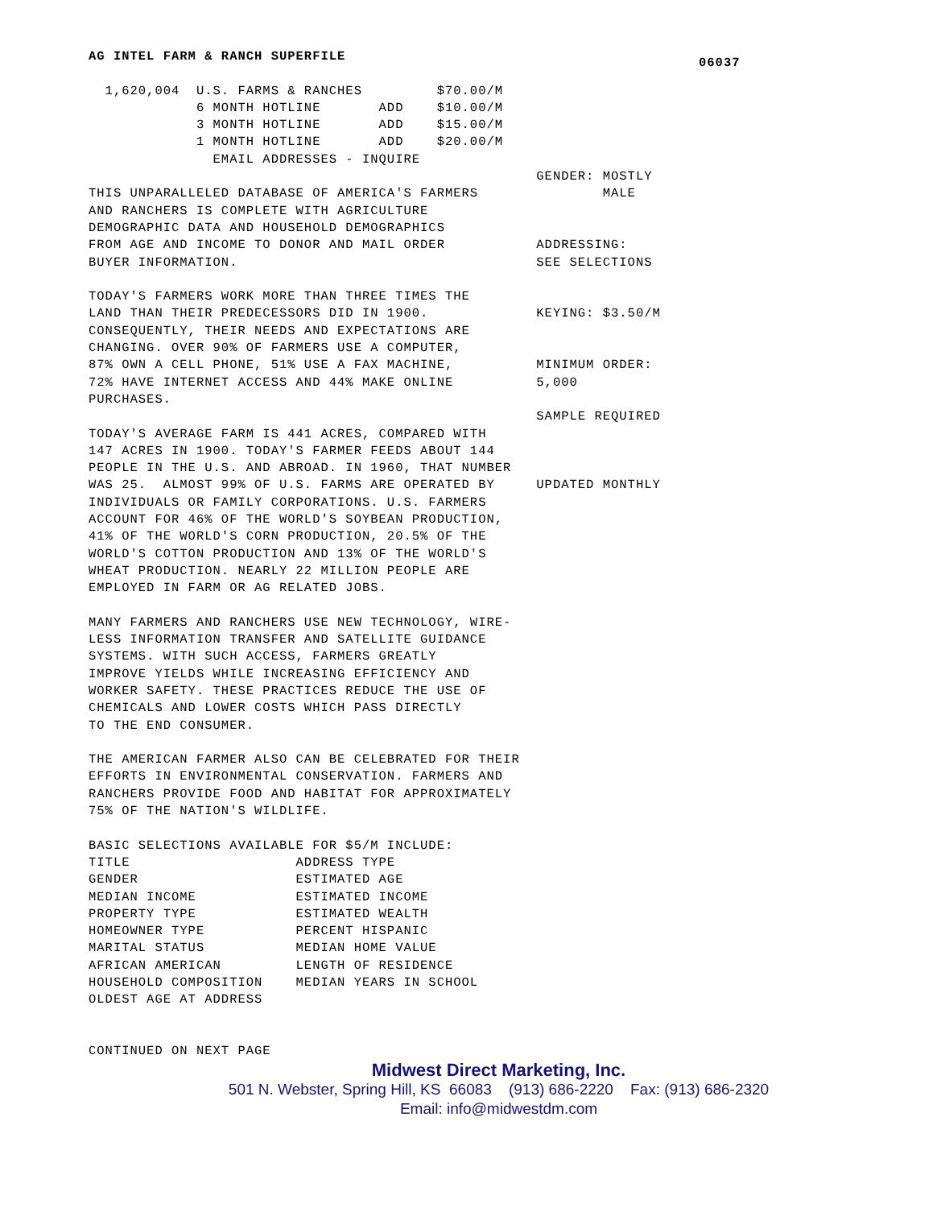06037
AG INTEL FARM & RANCH SUPERFILE

  1,620,004  U.S. FARMS & RANCHES         $70.00/M
             6 MONTH HOTLINE       ADD    $10.00/M
             3 MONTH HOTLINE       ADD    $15.00/M
             1 MONTH HOTLINE       ADD    $20.00/M
               EMAIL ADDRESSES - INQUIRE
                                                      GENDER: MOSTLY
THIS UNPARALLELED DATABASE OF AMERICA'S FARMERS               MALE
AND RANCHERS IS COMPLETE WITH AGRICULTURE
DEMOGRAPHIC DATA AND HOUSEHOLD DEMOGRAPHICS
FROM AGE AND INCOME TO DONOR AND MAIL ORDER           ADDRESSING:
BUYER INFORMATION.                                    SEE SELECTIONS

TODAY'S FARMERS WORK MORE THAN THREE TIMES THE
LAND THAN THEIR PREDECESSORS DID IN 1900.             KEYING: $3.50/M
CONSEQUENTLY, THEIR NEEDS AND EXPECTATIONS ARE
CHANGING. OVER 90% OF FARMERS USE A COMPUTER,
87% OWN A CELL PHONE, 51% USE A FAX MACHINE,          MINIMUM ORDER:
72% HAVE INTERNET ACCESS AND 44% MAKE ONLINE          5,000
PURCHASES.
                                                      SAMPLE REQUIRED
TODAY'S AVERAGE FARM IS 441 ACRES, COMPARED WITH
147 ACRES IN 1900. TODAY'S FARMER FEEDS ABOUT 144
PEOPLE IN THE U.S. AND ABROAD. IN 1960, THAT NUMBER
WAS 25.  ALMOST 99% OF U.S. FARMS ARE OPERATED BY     UPDATED MONTHLY
INDIVIDUALS OR FAMILY CORPORATIONS. U.S. FARMERS
ACCOUNT FOR 46% OF THE WORLD'S SOYBEAN PRODUCTION,
41% OF THE WORLD'S CORN PRODUCTION, 20.5% OF THE
WORLD'S COTTON PRODUCTION AND 13% OF THE WORLD'S
WHEAT PRODUCTION. NEARLY 22 MILLION PEOPLE ARE
EMPLOYED IN FARM OR AG RELATED JOBS.

MANY FARMERS AND RANCHERS USE NEW TECHNOLOGY, WIRE-
LESS INFORMATION TRANSFER AND SATELLITE GUIDANCE
SYSTEMS. WITH SUCH ACCESS, FARMERS GREATLY
IMPROVE YIELDS WHILE INCREASING EFFICIENCY AND
WORKER SAFETY. THESE PRACTICES REDUCE THE USE OF
CHEMICALS AND LOWER COSTS WHICH PASS DIRECTLY
TO THE END CONSUMER.

THE AMERICAN FARMER ALSO CAN BE CELEBRATED FOR THEIR
EFFORTS IN ENVIRONMENTAL CONSERVATION. FARMERS AND
RANCHERS PROVIDE FOOD AND HABITAT FOR APPROXIMATELY
75% OF THE NATION'S WILDLIFE.

BASIC SELECTIONS AVAILABLE FOR $5/M INCLUDE:
TITLE                    ADDRESS TYPE
GENDER                   ESTIMATED AGE
MEDIAN INCOME            ESTIMATED INCOME
PROPERTY TYPE            ESTIMATED WEALTH
HOMEOWNER TYPE           PERCENT HISPANIC
MARITAL STATUS           MEDIAN HOME VALUE
AFRICAN AMERICAN         LENGTH OF RESIDENCE
HOUSEHOLD COMPOSITION    MEDIAN YEARS IN SCHOOL
OLDEST AGE AT ADDRESS


CONTINUED ON NEXT PAGE
Midwest Direct Marketing, Inc.
501 N. Webster, Spring Hill, KS 66083 (913) 686-2220 Fax: (913) 686-2320
Email: info@midwestdm.com